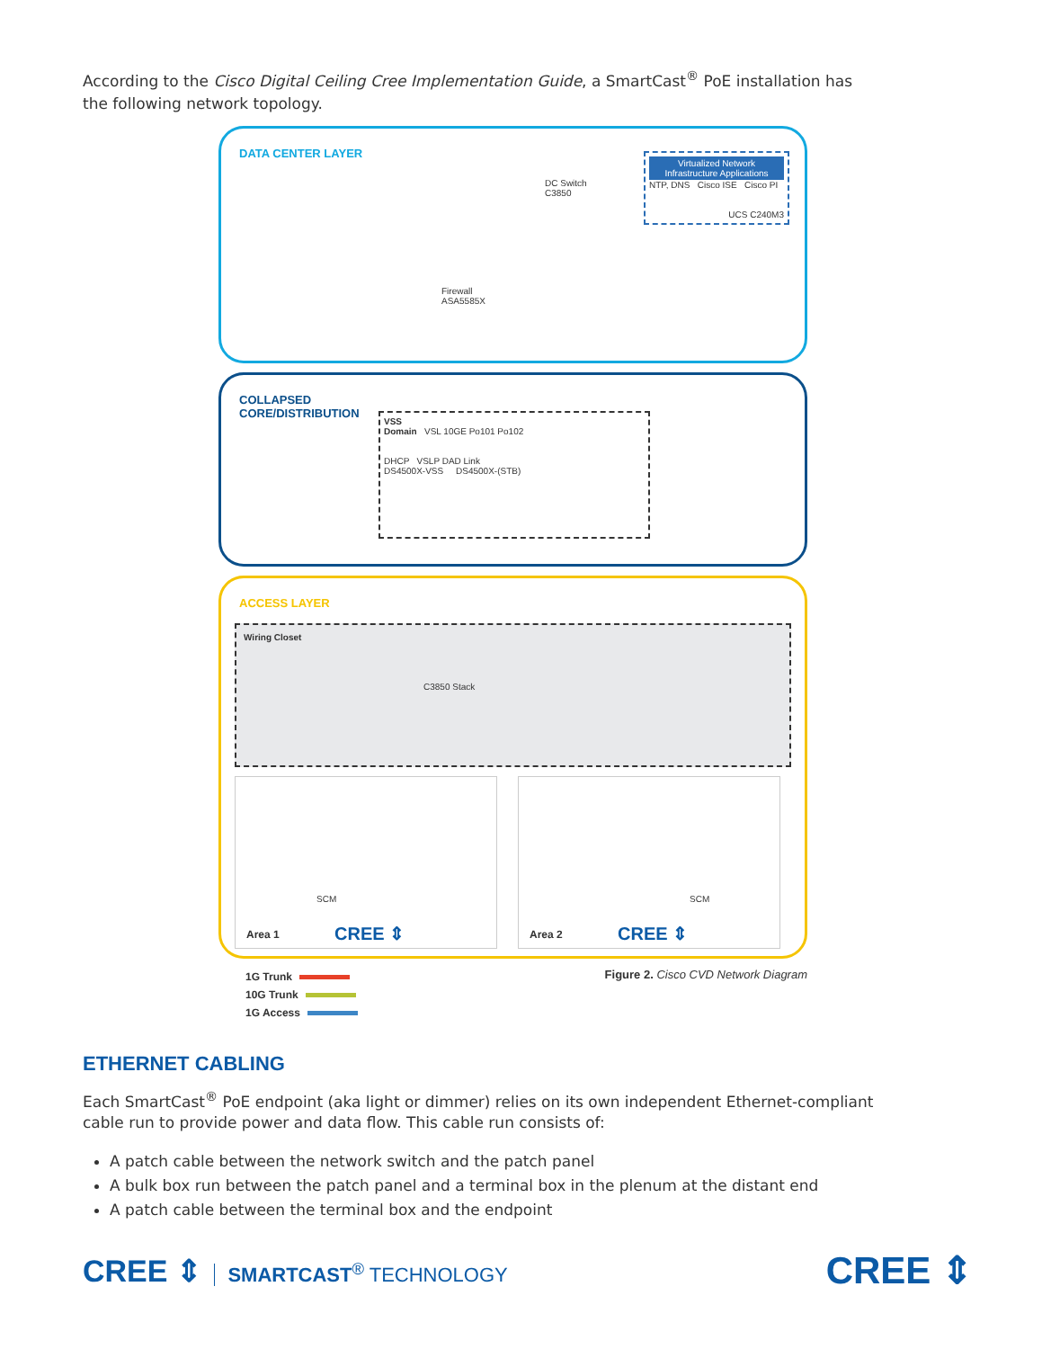According to the Cisco Digital Ceiling Cree Implementation Guide, a SmartCast<sup>®</sup> PoE installation has the following network topology.
DATA CENTER LAYER
DC Switch
C3850
Firewall
ASA5585X
Virtualized Network Infrastructure Applications
NTP, DNS Cisco ISE Cisco PI
UCS C240M3
COLLAPSED
CORE/DISTRIBUTION
VSS
Domain VSL 10GE Po101 Po102
DHCP VSLP DAD Link
DS4500X-VSS DS4500X-(STB)
ACCESS LAYER
Wiring Closet
C3850 Stack
SCM
Area 1 CREE ⇕
SCM
Area 2 CREE ⇕
1G Trunk
10G Trunk
1G Access
Figure 2. Cisco CVD Network Diagram
ETHERNET CABLING
Each SmartCast<sup>®</sup> PoE endpoint (aka light or dimmer) relies on its own independent Ethernet-compliant cable run to provide power and data flow. This cable run consists of:
A patch cable between the network switch and the patch panel
A bulk box run between the patch panel and a terminal box in the plenum at the distant end
A patch cable between the terminal box and the endpoint
CREE ⇕ SMARTCAST<sup>®</sup> TECHNOLOGY
CREE ⇕